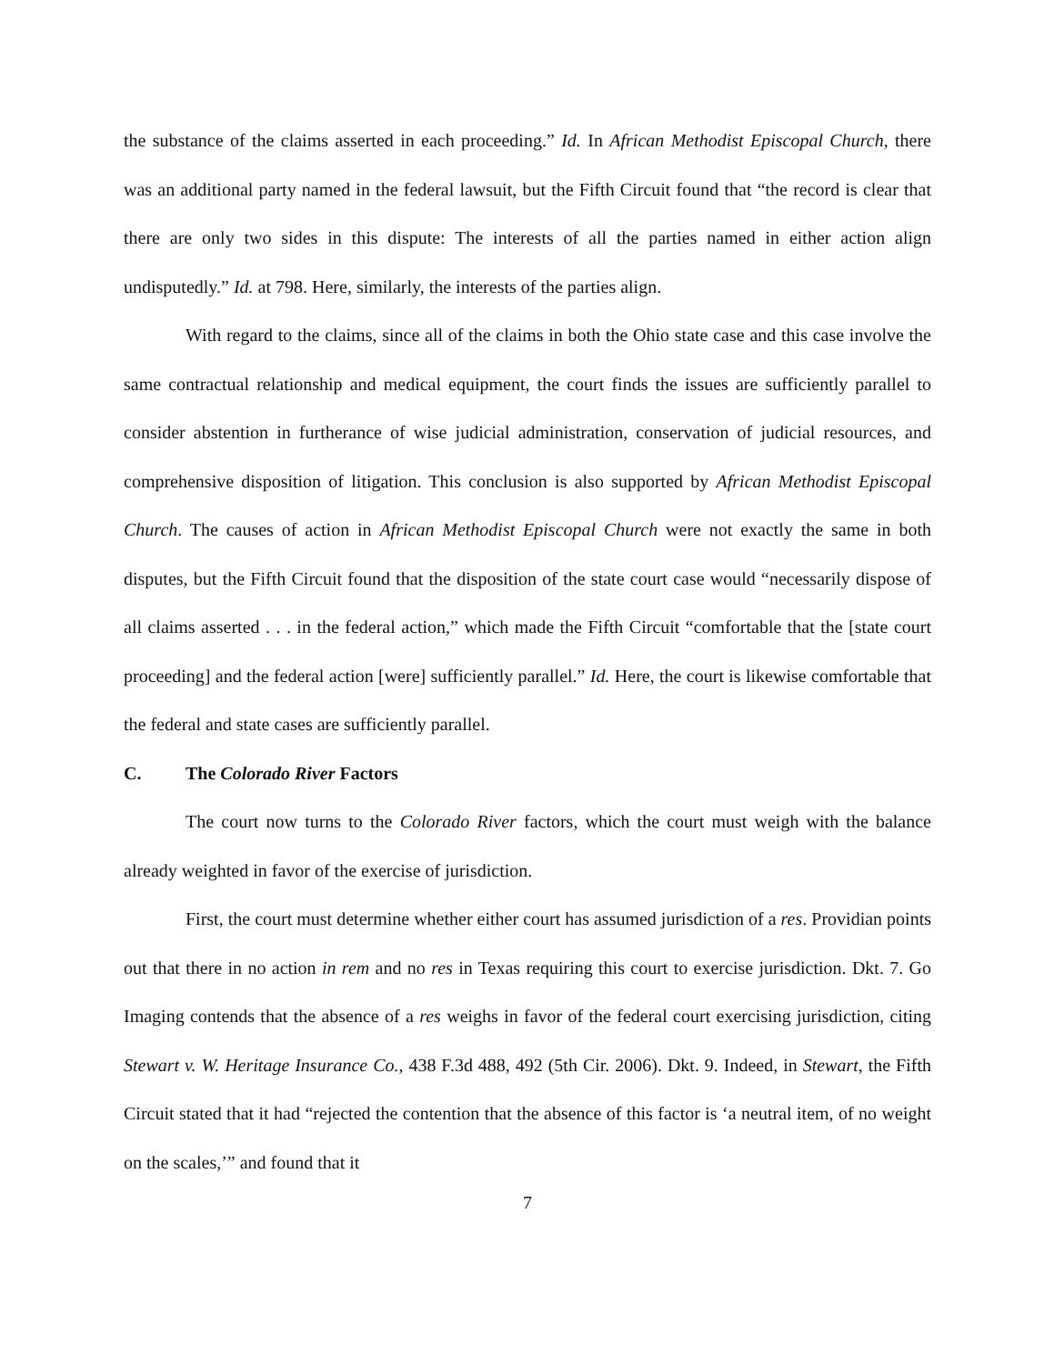the substance of the claims asserted in each proceeding.” Id. In African Methodist Episcopal Church, there was an additional party named in the federal lawsuit, but the Fifth Circuit found that “the record is clear that there are only two sides in this dispute: The interests of all the parties named in either action align undisputedly.” Id. at 798. Here, similarly, the interests of the parties align.
With regard to the claims, since all of the claims in both the Ohio state case and this case involve the same contractual relationship and medical equipment, the court finds the issues are sufficiently parallel to consider abstention in furtherance of wise judicial administration, conservation of judicial resources, and comprehensive disposition of litigation. This conclusion is also supported by African Methodist Episcopal Church. The causes of action in African Methodist Episcopal Church were not exactly the same in both disputes, but the Fifth Circuit found that the disposition of the state court case would “necessarily dispose of all claims asserted . . . in the federal action,” which made the Fifth Circuit “comfortable that the [state court proceeding] and the federal action [were] sufficiently parallel.” Id. Here, the court is likewise comfortable that the federal and state cases are sufficiently parallel.
C. The Colorado River Factors
The court now turns to the Colorado River factors, which the court must weigh with the balance already weighted in favor of the exercise of jurisdiction.
First, the court must determine whether either court has assumed jurisdiction of a res. Providian points out that there in no action in rem and no res in Texas requiring this court to exercise jurisdiction. Dkt. 7. Go Imaging contends that the absence of a res weighs in favor of the federal court exercising jurisdiction, citing Stewart v. W. Heritage Insurance Co., 438 F.3d 488, 492 (5th Cir. 2006). Dkt. 9. Indeed, in Stewart, the Fifth Circuit stated that it had “rejected the contention that the absence of this factor is ‘a neutral item, of no weight on the scales,’” and found that it
7